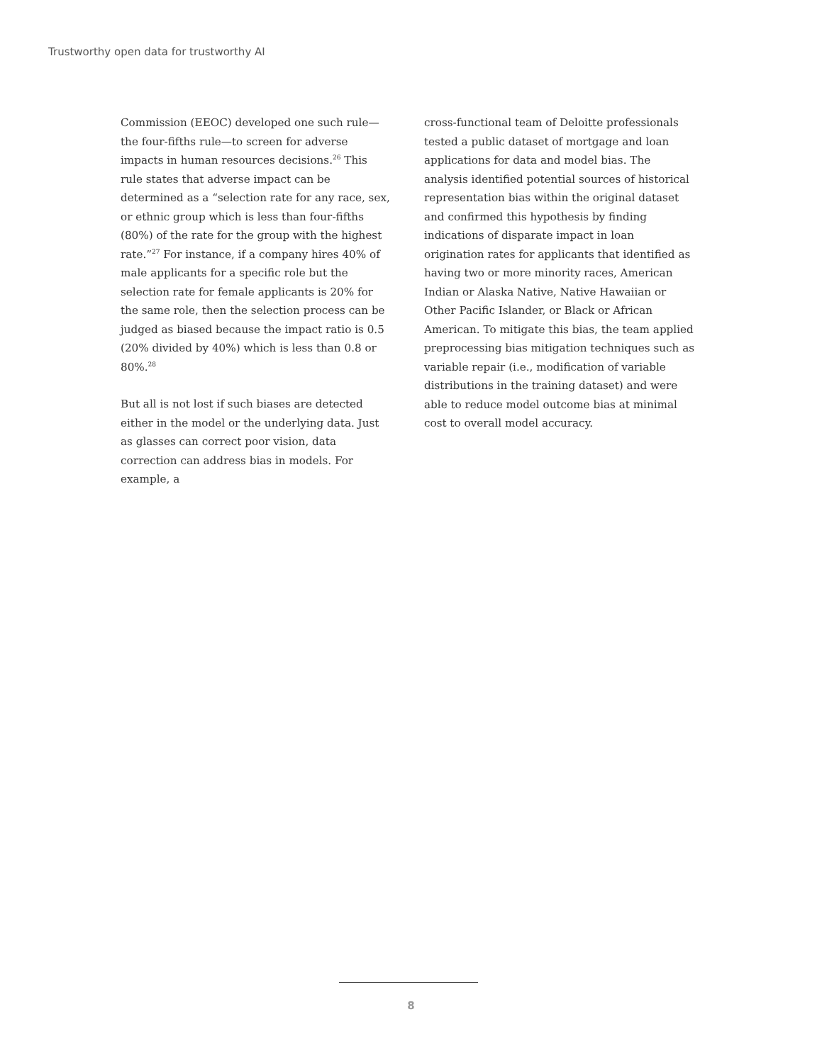Trustworthy open data for trustworthy AI
Commission (EEOC) developed one such rule—the four-fifths rule—to screen for adverse impacts in human resources decisions.<sup>26</sup> This rule states that adverse impact can be determined as a “selection rate for any race, sex, or ethnic group which is less than four-fifths (80%) of the rate for the group with the highest rate.”<sup>27</sup> For instance, if a company hires 40% of male applicants for a specific role but the selection rate for female applicants is 20% for the same role, then the selection process can be judged as biased because the impact ratio is 0.5 (20% divided by 40%) which is less than 0.8 or 80%.<sup>28</sup>
But all is not lost if such biases are detected either in the model or the underlying data. Just as glasses can correct poor vision, data correction can address bias in models. For example, a
cross-functional team of Deloitte professionals tested a public dataset of mortgage and loan applications for data and model bias. The analysis identified potential sources of historical representation bias within the original dataset and confirmed this hypothesis by finding indications of disparate impact in loan origination rates for applicants that identified as having two or more minority races, American Indian or Alaska Native, Native Hawaiian or Other Pacific Islander, or Black or African American. To mitigate this bias, the team applied preprocessing bias mitigation techniques such as variable repair (i.e., modification of variable distributions in the training dataset) and were able to reduce model outcome bias at minimal cost to overall model accuracy.
8